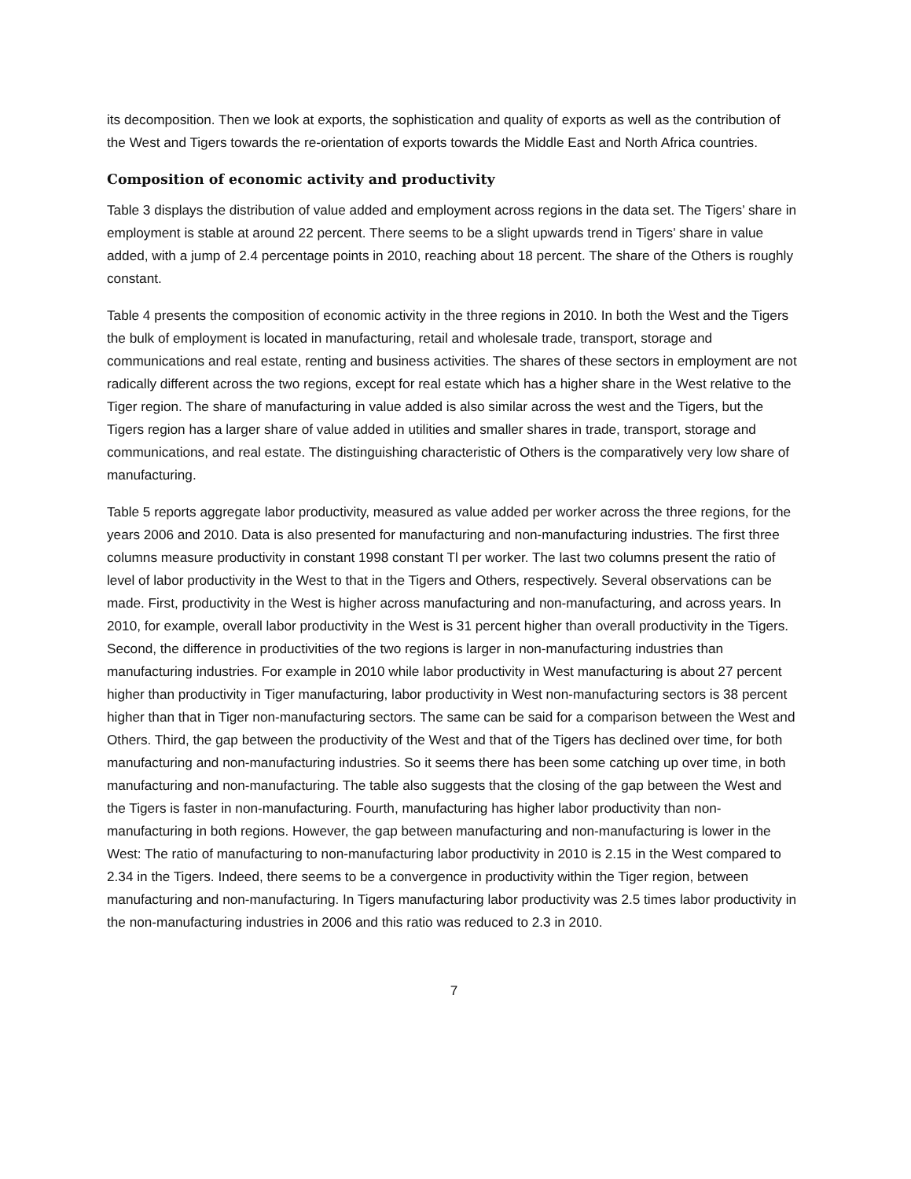its decomposition. Then we look at exports, the sophistication and quality of exports as well as the contribution of the West and Tigers towards the re-orientation of exports towards the Middle East and North Africa countries.
Composition of economic activity and productivity
Table 3 displays the distribution of value added and employment across regions in the data set. The Tigers’ share in employment is stable at around 22 percent. There seems to be a slight upwards trend in Tigers’ share in value added, with a jump of 2.4 percentage points in 2010, reaching about 18 percent. The share of the Others is roughly constant.
Table 4 presents the composition of economic activity in the three regions in 2010. In both the West and the Tigers the bulk of employment is located in manufacturing, retail and wholesale trade, transport, storage and communications and real estate, renting and business activities. The shares of these sectors in employment are not radically different across the two regions, except for real estate which has a higher share in the West relative to the Tiger region. The share of manufacturing in value added is also similar across the west and the Tigers, but the Tigers region has a larger share of value added in utilities and smaller shares in trade, transport, storage and communications, and real estate. The distinguishing characteristic of Others is the comparatively very low share of manufacturing.
Table 5 reports aggregate labor productivity, measured as value added per worker across the three regions, for the years 2006 and 2010. Data is also presented for manufacturing and non-manufacturing industries. The first three columns measure productivity in constant 1998 constant Tl per worker. The last two columns present the ratio of level of labor productivity in the West to that in the Tigers and Others, respectively. Several observations can be made. First, productivity in the West is higher across manufacturing and non-manufacturing, and across years. In 2010, for example, overall labor productivity in the West is 31 percent higher than overall productivity in the Tigers. Second, the difference in productivities of the two regions is larger in non-manufacturing industries than manufacturing industries. For example in 2010 while labor productivity in West manufacturing is about 27 percent higher than productivity in Tiger manufacturing, labor productivity in West non-manufacturing sectors is 38 percent higher than that in Tiger non-manufacturing sectors. The same can be said for a comparison between the West and Others. Third, the gap between the productivity of the West and that of the Tigers has declined over time, for both manufacturing and non-manufacturing industries. So it seems there has been some catching up over time, in both manufacturing and non-manufacturing. The table also suggests that the closing of the gap between the West and the Tigers is faster in non-manufacturing. Fourth, manufacturing has higher labor productivity than non-manufacturing in both regions. However, the gap between manufacturing and non-manufacturing is lower in the West: The ratio of manufacturing to non-manufacturing labor productivity in 2010 is 2.15 in the West compared to 2.34 in the Tigers. Indeed, there seems to be a convergence in productivity within the Tiger region, between manufacturing and non-manufacturing. In Tigers manufacturing labor productivity was 2.5 times labor productivity in the non-manufacturing industries in 2006 and this ratio was reduced to 2.3 in 2010.
7